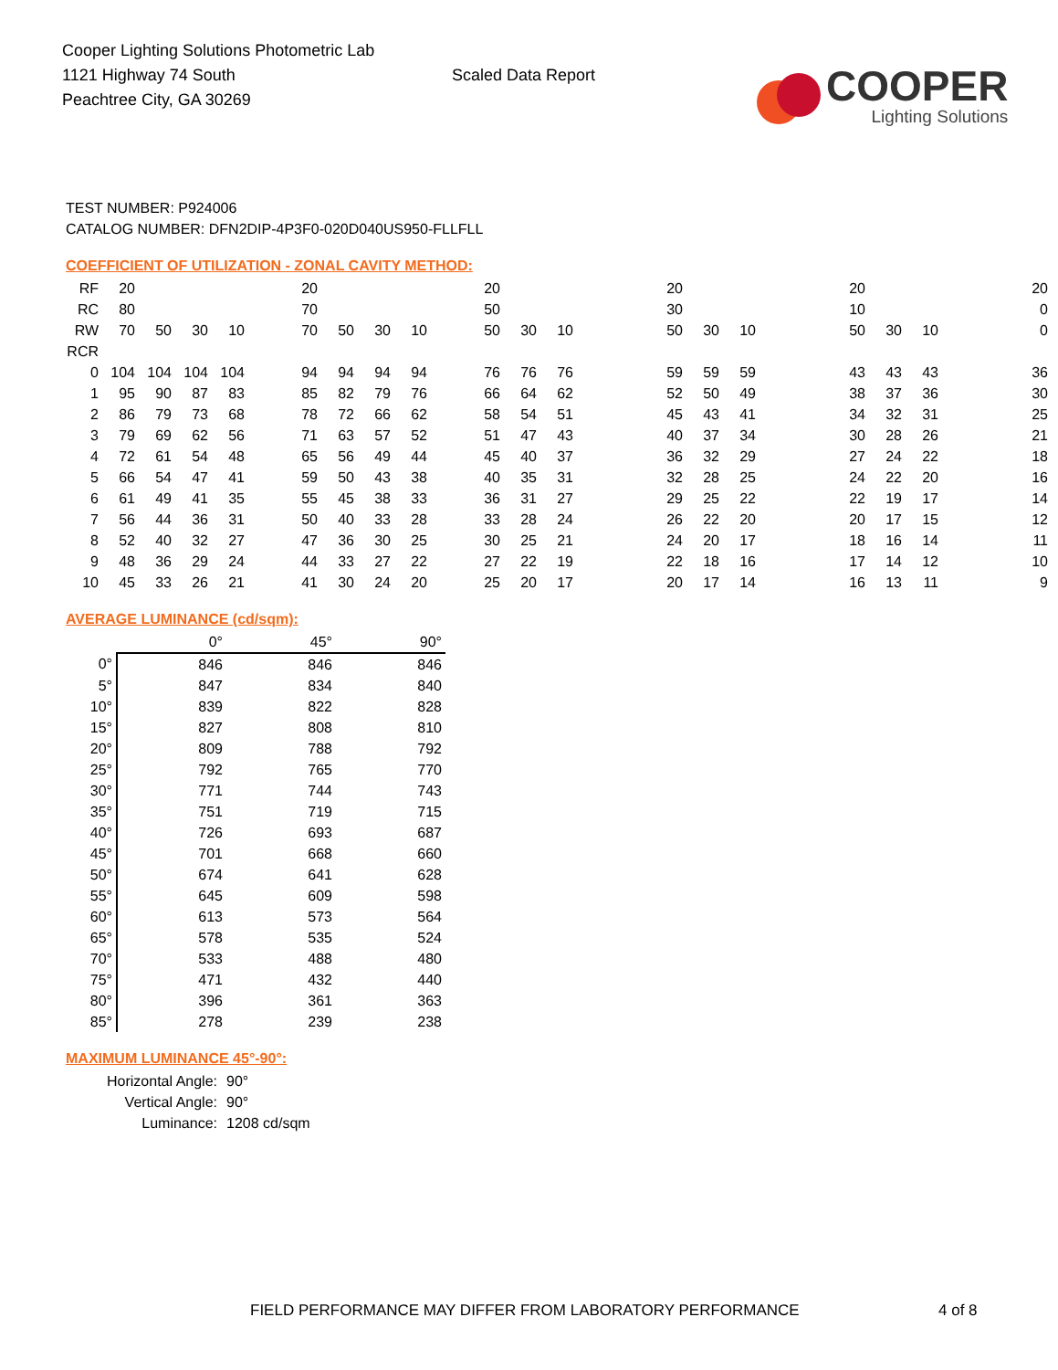Cooper Lighting Solutions Photometric Lab
1121 Highway 74 South
Peachtree City, GA 30269
Scaled Data Report
COOPER
Lighting Solutions
TEST NUMBER: P924006
CATALOG NUMBER: DFN2DIP-4P3F0-020D040US950-FLLFLL
COEFFICIENT OF UTILIZATION - ZONAL CAVITY METHOD:
| RF | 20 | | | | 20 | | | | 20 | | | 20 | | | 20 | | | 20 |
| RC | 80 | | | | 70 | | | | 50 | | | 30 | | | 10 | | | 0 |
| RW | 70 | 50 | 30 | 10 | 70 | 50 | 30 | 10 | 50 | 30 | 10 | 50 | 30 | 10 | 50 | 30 | 10 | 0 |
| RCR | | | | | | | | | | | | | | | | | | |
| 0 | 104 | 104 | 104 | 104 | 94 | 94 | 94 | 94 | 76 | 76 | 76 | 59 | 59 | 59 | 43 | 43 | 43 | 36 |
| 1 | 95 | 90 | 87 | 83 | 85 | 82 | 79 | 76 | 66 | 64 | 62 | 52 | 50 | 49 | 38 | 37 | 36 | 30 |
| 2 | 86 | 79 | 73 | 68 | 78 | 72 | 66 | 62 | 58 | 54 | 51 | 45 | 43 | 41 | 34 | 32 | 31 | 25 |
| 3 | 79 | 69 | 62 | 56 | 71 | 63 | 57 | 52 | 51 | 47 | 43 | 40 | 37 | 34 | 30 | 28 | 26 | 21 |
| 4 | 72 | 61 | 54 | 48 | 65 | 56 | 49 | 44 | 45 | 40 | 37 | 36 | 32 | 29 | 27 | 24 | 22 | 18 |
| 5 | 66 | 54 | 47 | 41 | 59 | 50 | 43 | 38 | 40 | 35 | 31 | 32 | 28 | 25 | 24 | 22 | 20 | 16 |
| 6 | 61 | 49 | 41 | 35 | 55 | 45 | 38 | 33 | 36 | 31 | 27 | 29 | 25 | 22 | 22 | 19 | 17 | 14 |
| 7 | 56 | 44 | 36 | 31 | 50 | 40 | 33 | 28 | 33 | 28 | 24 | 26 | 22 | 20 | 20 | 17 | 15 | 12 |
| 8 | 52 | 40 | 32 | 27 | 47 | 36 | 30 | 25 | 30 | 25 | 21 | 24 | 20 | 17 | 18 | 16 | 14 | 11 |
| 9 | 48 | 36 | 29 | 24 | 44 | 33 | 27 | 22 | 27 | 22 | 19 | 22 | 18 | 16 | 17 | 14 | 12 | 10 |
| 10 | 45 | 33 | 26 | 21 | 41 | 30 | 24 | 20 | 25 | 20 | 17 | 20 | 17 | 14 | 16 | 13 | 11 | 9 |
AVERAGE LUMINANCE (cd/sqm):
| | 0° | 45° | 90° |
| --- | --- | --- | --- |
| 0° | 846 | 846 | 846 |
| 5° | 847 | 834 | 840 |
| 10° | 839 | 822 | 828 |
| 15° | 827 | 808 | 810 |
| 20° | 809 | 788 | 792 |
| 25° | 792 | 765 | 770 |
| 30° | 771 | 744 | 743 |
| 35° | 751 | 719 | 715 |
| 40° | 726 | 693 | 687 |
| 45° | 701 | 668 | 660 |
| 50° | 674 | 641 | 628 |
| 55° | 645 | 609 | 598 |
| 60° | 613 | 573 | 564 |
| 65° | 578 | 535 | 524 |
| 70° | 533 | 488 | 480 |
| 75° | 471 | 432 | 440 |
| 80° | 396 | 361 | 363 |
| 85° | 278 | 239 | 238 |
MAXIMUM LUMINANCE 45°-90°:
Horizontal Angle: 90°
Vertical Angle: 90°
Luminance: 1208 cd/sqm
FIELD PERFORMANCE MAY DIFFER FROM LABORATORY PERFORMANCE
4 of 8